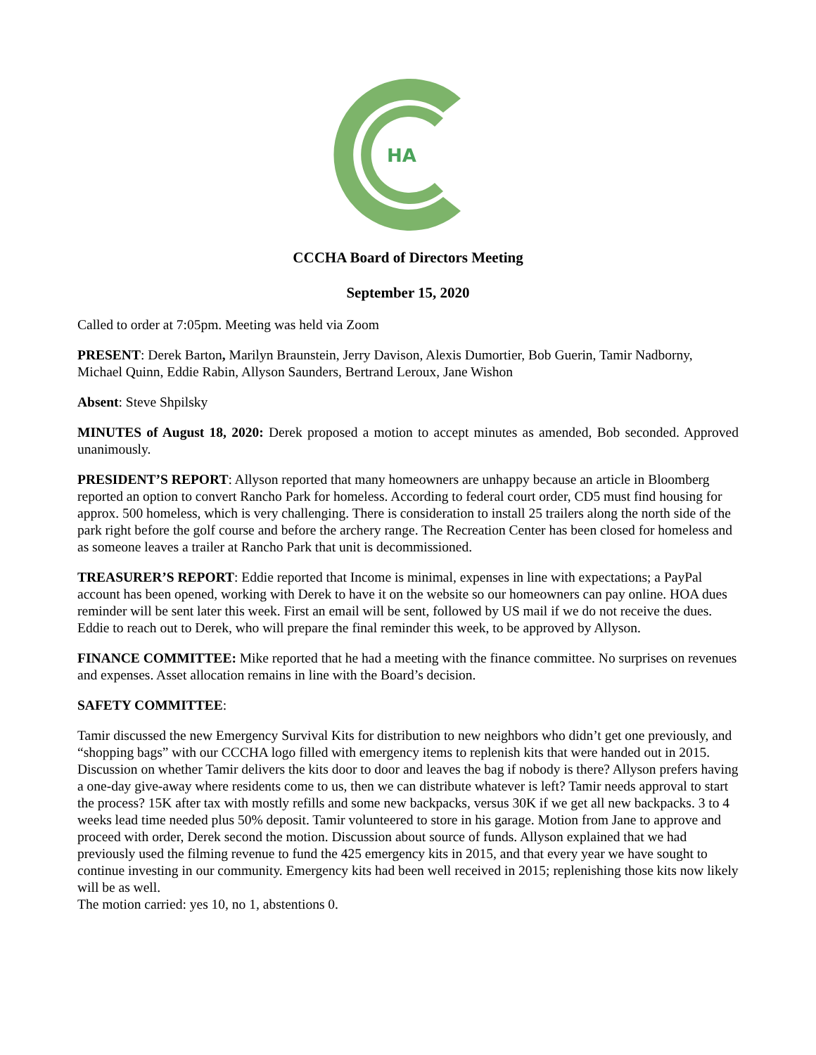HA
CCCHA Board of Directors Meeting
September 15, 2020
Called to order at 7:05pm. Meeting was held via Zoom
PRESENT: Derek Barton, Marilyn Braunstein, Jerry Davison, Alexis Dumortier, Bob Guerin, Tamir Nadborny, Michael Quinn, Eddie Rabin, Allyson Saunders, Bertrand Leroux, Jane Wishon
Absent: Steve Shpilsky
MINUTES of August 18, 2020: Derek proposed a motion to accept minutes as amended, Bob seconded. Approved unanimously.
PRESIDENT’S REPORT: Allyson reported that many homeowners are unhappy because an article in Bloomberg reported an option to convert Rancho Park for homeless. According to federal court order, CD5 must find housing for approx. 500 homeless, which is very challenging. There is consideration to install 25 trailers along the north side of the park right before the golf course and before the archery range. The Recreation Center has been closed for homeless and as someone leaves a trailer at Rancho Park that unit is decommissioned.
TREASURER’S REPORT: Eddie reported that Income is minimal, expenses in line with expectations; a PayPal account has been opened, working with Derek to have it on the website so our homeowners can pay online. HOA dues reminder will be sent later this week. First an email will be sent, followed by US mail if we do not receive the dues. Eddie to reach out to Derek, who will prepare the final reminder this week, to be approved by Allyson.
FINANCE COMMITTEE: Mike reported that he had a meeting with the finance committee. No surprises on revenues and expenses. Asset allocation remains in line with the Board’s decision.
SAFETY COMMITTEE:
Tamir discussed the new Emergency Survival Kits for distribution to new neighbors who didn’t get one previously, and “shopping bags” with our CCCHA logo filled with emergency items to replenish kits that were handed out in 2015. Discussion on whether Tamir delivers the kits door to door and leaves the bag if nobody is there? Allyson prefers having a one-day give-away where residents come to us, then we can distribute whatever is left? Tamir needs approval to start the process? 15K after tax with mostly refills and some new backpacks, versus 30K if we get all new backpacks. 3 to 4 weeks lead time needed plus 50% deposit. Tamir volunteered to store in his garage. Motion from Jane to approve and proceed with order, Derek second the motion. Discussion about source of funds. Allyson explained that we had previously used the filming revenue to fund the 425 emergency kits in 2015, and that every year we have sought to continue investing in our community. Emergency kits had been well received in 2015; replenishing those kits now likely will be as well.
The motion carried: yes 10, no 1, abstentions 0.